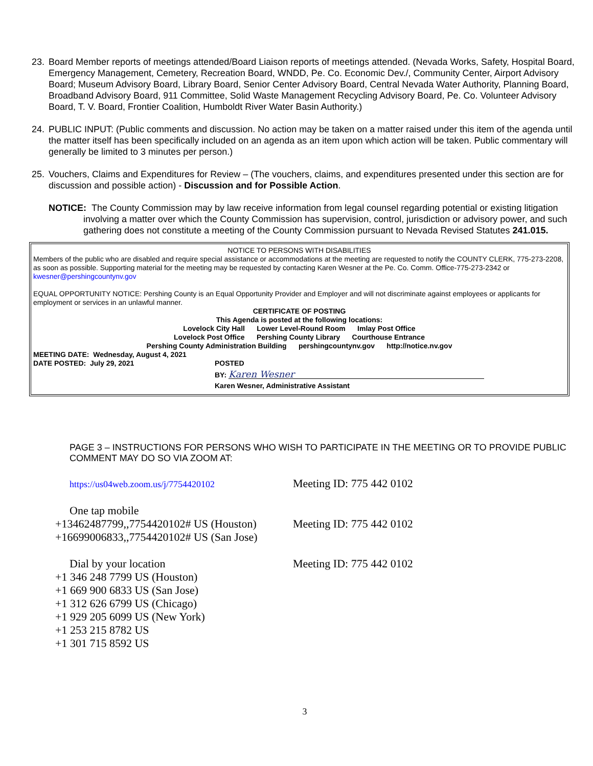23. Board Member reports of meetings attended/Board Liaison reports of meetings attended. (Nevada Works, Safety, Hospital Board, Emergency Management, Cemetery, Recreation Board, WNDD, Pe. Co. Economic Dev./, Community Center, Airport Advisory Board; Museum Advisory Board, Library Board, Senior Center Advisory Board, Central Nevada Water Authority, Planning Board, Broadband Advisory Board, 911 Committee, Solid Waste Management Recycling Advisory Board, Pe. Co. Volunteer Advisory Board, T. V. Board, Frontier Coalition, Humboldt River Water Basin Authority.)
24. PUBLIC INPUT: (Public comments and discussion. No action may be taken on a matter raised under this item of the agenda until the matter itself has been specifically included on an agenda as an item upon which action will be taken. Public commentary will generally be limited to 3 minutes per person.)
25. Vouchers, Claims and Expenditures for Review – (The vouchers, claims, and expenditures presented under this section are for discussion and possible action) - Discussion and for Possible Action.
NOTICE: The County Commission may by law receive information from legal counsel regarding potential or existing litigation involving a matter over which the County Commission has supervision, control, jurisdiction or advisory power, and such gathering does not constitute a meeting of the County Commission pursuant to Nevada Revised Statutes 241.015.
NOTICE TO PERSONS WITH DISABILITIES
Members of the public who are disabled and require special assistance or accommodations at the meeting are requested to notify the COUNTY CLERK, 775-273-2208, as soon as possible. Supporting material for the meeting may be requested by contacting Karen Wesner at the Pe. Co. Comm. Office-775-273-2342 or kwesner@pershingcountynv.gov
EQUAL OPPORTUNITY NOTICE: Pershing County is an Equal Opportunity Provider and Employer and will not discriminate against employees or applicants for employment or services in an unlawful manner.
CERTIFICATE OF POSTING
This Agenda is posted at the following locations:
Lovelock City Hall Lower Level-Round Room Imlay Post Office
Lovelock Post Office Pershing County Library Courthouse Entrance
Pershing County Administration Building pershingcountynv.gov http://notice.nv.gov
MEETING DATE: Wednesday, August 4, 2021
DATE POSTED: July 29, 2021 POSTED
BY: Karen Wesner
Karen Wesner, Administrative Assistant
PAGE 3 – INSTRUCTIONS FOR PERSONS WHO WISH TO PARTICIPATE IN THE MEETING OR TO PROVIDE PUBLIC COMMENT MAY DO SO VIA ZOOM AT:
https://us04web.zoom.us/j/7754420102 Meeting ID: 775 442 0102
One tap mobile
+13462487799,,7754420102# US (Houston) Meeting ID: 775 442 0102
+16699006833,,7754420102# US (San Jose)
Dial by your location Meeting ID: 775 442 0102
+1 346 248 7799 US (Houston)
+1 669 900 6833 US (San Jose)
+1 312 626 6799 US (Chicago)
+1 929 205 6099 US (New York)
+1 253 215 8782 US
+1 301 715 8592 US
3